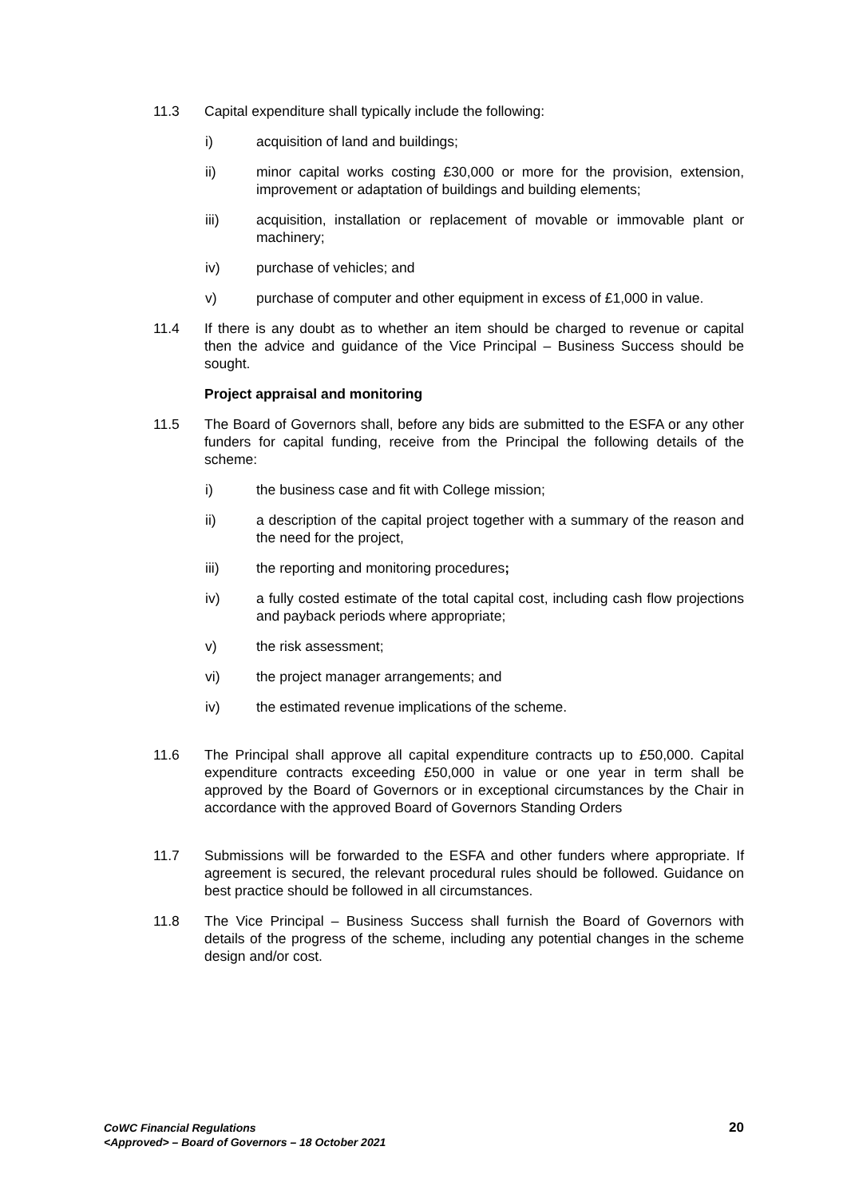11.3 Capital expenditure shall typically include the following:
i) acquisition of land and buildings;
ii) minor capital works costing £30,000 or more for the provision, extension, improvement or adaptation of buildings and building elements;
iii) acquisition, installation or replacement of movable or immovable plant or machinery;
iv) purchase of vehicles; and
v) purchase of computer and other equipment in excess of £1,000 in value.
11.4 If there is any doubt as to whether an item should be charged to revenue or capital then the advice and guidance of the Vice Principal – Business Success should be sought.
Project appraisal and monitoring
11.5 The Board of Governors shall, before any bids are submitted to the ESFA or any other funders for capital funding, receive from the Principal the following details of the scheme:
i) the business case and fit with College mission;
ii) a description of the capital project together with a summary of the reason and the need for the project,
iii) the reporting and monitoring procedures;
iv) a fully costed estimate of the total capital cost, including cash flow projections and payback periods where appropriate;
v) the risk assessment;
vi) the project manager arrangements; and
iv) the estimated revenue implications of the scheme.
11.6 The Principal shall approve all capital expenditure contracts up to £50,000. Capital expenditure contracts exceeding £50,000 in value or one year in term shall be approved by the Board of Governors or in exceptional circumstances by the Chair in accordance with the approved Board of Governors Standing Orders
11.7 Submissions will be forwarded to the ESFA and other funders where appropriate. If agreement is secured, the relevant procedural rules should be followed. Guidance on best practice should be followed in all circumstances.
11.8 The Vice Principal – Business Success shall furnish the Board of Governors with details of the progress of the scheme, including any potential changes in the scheme design and/or cost.
CoWC Financial Regulations
<Approved> – Board of Governors – 18 October 2021
20